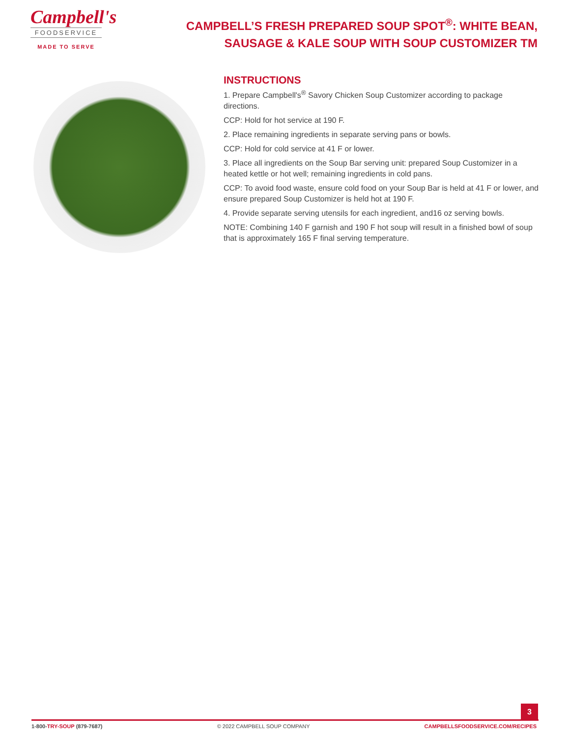Campbell's
FOODSERVICE
MADE TO SERVE
CAMPBELL’S FRESH PREPARED SOUP SPOT<sup>®</sup>: WHITE BEAN, SAUSAGE & KALE SOUP WITH SOUP CUSTOMIZER TM
INSTRUCTIONS
1. Prepare Campbell's<sup>®</sup> Savory Chicken Soup Customizer according to package directions.
CCP: Hold for hot service at 190 F.
2. Place remaining ingredients in separate serving pans or bowls.
CCP: Hold for cold service at 41 F or lower.
3. Place all ingredients on the Soup Bar serving unit: prepared Soup Customizer in a heated kettle or hot well; remaining ingredients in cold pans.
CCP: To avoid food waste, ensure cold food on your Soup Bar is held at 41 F or lower, and ensure prepared Soup Customizer is held hot at 190 F.
4. Provide separate serving utensils for each ingredient, and16 oz serving bowls.
NOTE: Combining 140 F garnish and 190 F hot soup will result in a finished bowl of soup that is approximately 165 F final serving temperature.
3
1-800-TRY-SOUP (879-7687) © 2022 CAMPBELL SOUP COMPANY CAMPBELLSFOODSERVICE.COM/RECIPES